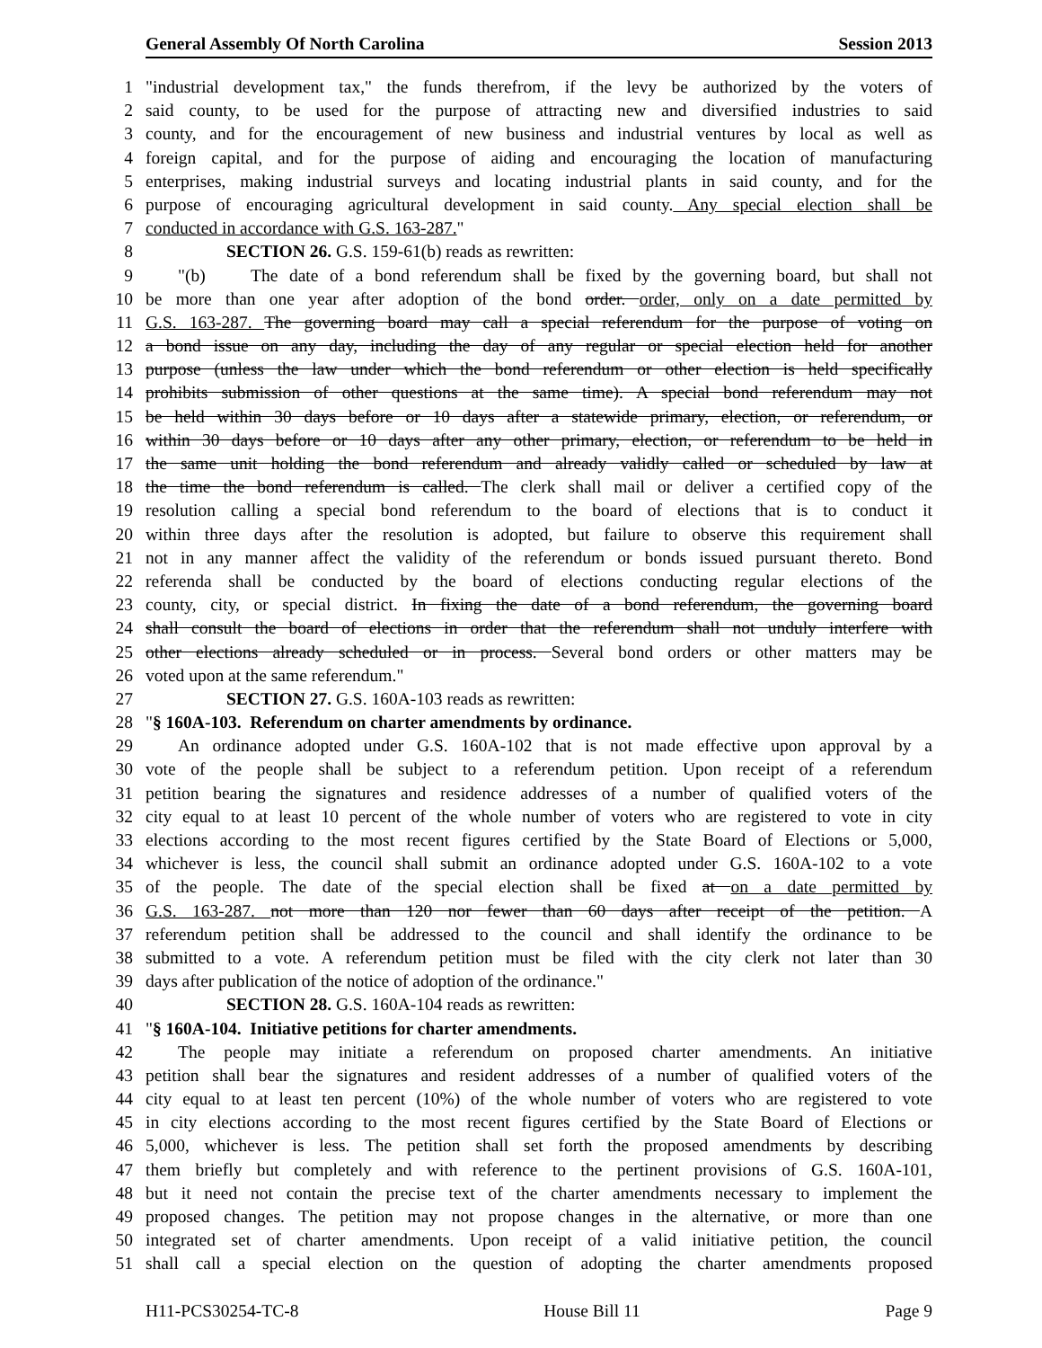General Assembly Of North Carolina Session 2013
1 "industrial development tax," the funds therefrom, if the levy be authorized by the voters of
2 said county, to be used for the purpose of attracting new and diversified industries to said
3 county, and for the encouragement of new business and industrial ventures by local as well as
4 foreign capital, and for the purpose of aiding and encouraging the location of manufacturing
5 enterprises, making industrial surveys and locating industrial plants in said county, and for the
6 purpose of encouraging agricultural development in said county. Any special election shall be
7 conducted in accordance with G.S. 163-287."
8 SECTION 26. G.S. 159-61(b) reads as rewritten:
9 "(b) The date of a bond referendum shall be fixed by the governing board, but shall not
10 be more than one year after adoption of the bond order. order, only on a date permitted by
11 G.S. 163-287. The governing board may call a special referendum for the purpose of voting on
12 a bond issue on any day, including the day of any regular or special election held for another
13 purpose (unless the law under which the bond referendum or other election is held specifically
14 prohibits submission of other questions at the same time). A special bond referendum may not
15 be held within 30 days before or 10 days after a statewide primary, election, or referendum, or
16 within 30 days before or 10 days after any other primary, election, or referendum to be held in
17 the same unit holding the bond referendum and already validly called or scheduled by law at
18 the time the bond referendum is called. The clerk shall mail or deliver a certified copy of the
19 resolution calling a special bond referendum to the board of elections that is to conduct it
20 within three days after the resolution is adopted, but failure to observe this requirement shall
21 not in any manner affect the validity of the referendum or bonds issued pursuant thereto. Bond
22 referenda shall be conducted by the board of elections conducting regular elections of the
23 county, city, or special district. In fixing the date of a bond referendum, the governing board
24 shall consult the board of elections in order that the referendum shall not unduly interfere with
25 other elections already scheduled or in process. Several bond orders or other matters may be
26 voted upon at the same referendum."
27 SECTION 27. G.S. 160A-103 reads as rewritten:
28 "§ 160A-103. Referendum on charter amendments by ordinance.
29 An ordinance adopted under G.S. 160A-102 that is not made effective upon approval by a
30 vote of the people shall be subject to a referendum petition. Upon receipt of a referendum
31 petition bearing the signatures and residence addresses of a number of qualified voters of the
32 city equal to at least 10 percent of the whole number of voters who are registered to vote in city
33 elections according to the most recent figures certified by the State Board of Elections or 5,000,
34 whichever is less, the council shall submit an ordinance adopted under G.S. 160A-102 to a vote
35 of the people. The date of the special election shall be fixed at on a date permitted by
36 G.S. 163-287. not more than 120 nor fewer than 60 days after receipt of the petition. A
37 referendum petition shall be addressed to the council and shall identify the ordinance to be
38 submitted to a vote. A referendum petition must be filed with the city clerk not later than 30
39 days after publication of the notice of adoption of the ordinance."
40 SECTION 28. G.S. 160A-104 reads as rewritten:
41 "§ 160A-104. Initiative petitions for charter amendments.
42 The people may initiate a referendum on proposed charter amendments. An initiative
43 petition shall bear the signatures and resident addresses of a number of qualified voters of the
44 city equal to at least ten percent (10%) of the whole number of voters who are registered to vote
45 in city elections according to the most recent figures certified by the State Board of Elections or
46 5,000, whichever is less. The petition shall set forth the proposed amendments by describing
47 them briefly but completely and with reference to the pertinent provisions of G.S. 160A-101,
48 but it need not contain the precise text of the charter amendments necessary to implement the
49 proposed changes. The petition may not propose changes in the alternative, or more than one
50 integrated set of charter amendments. Upon receipt of a valid initiative petition, the council
51 shall call a special election on the question of adopting the charter amendments proposed
H11-PCS30254-TC-8 House Bill 11 Page 9